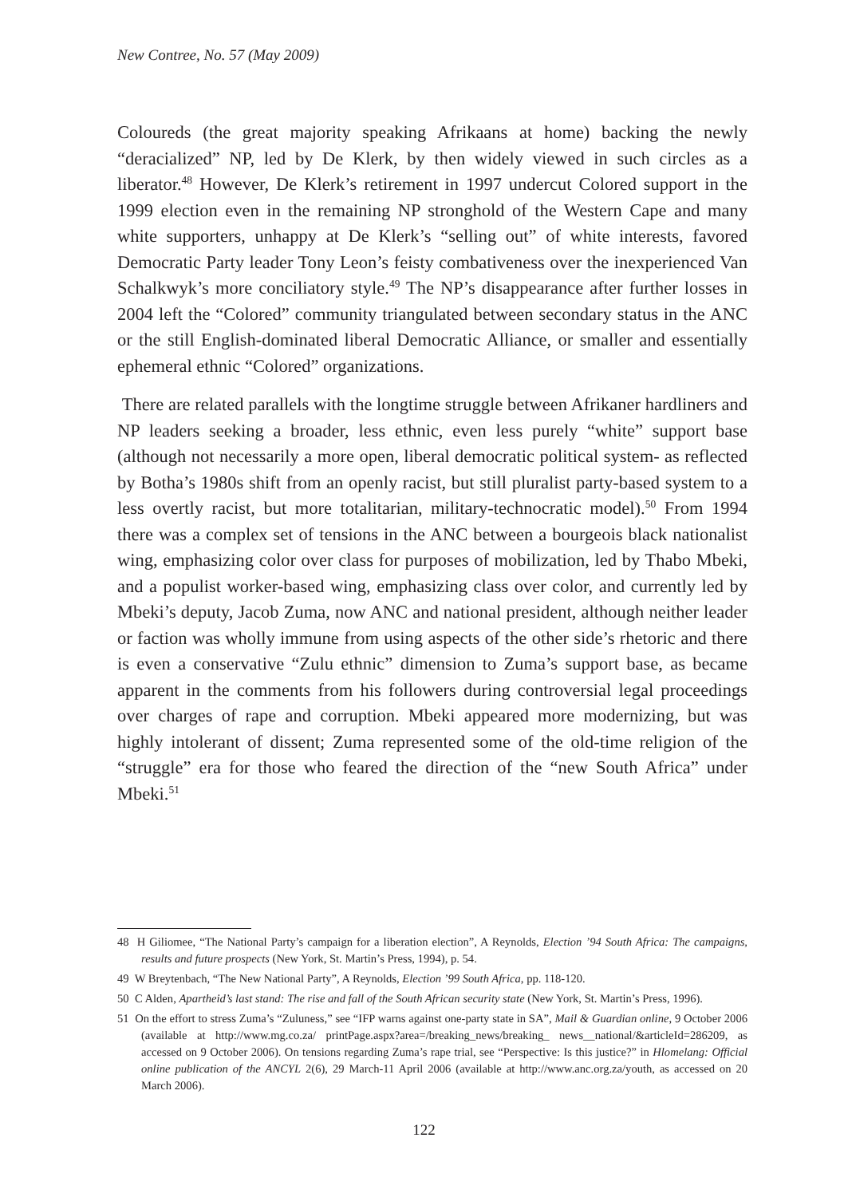New Contree, No. 57 (May 2009)
Coloureds (the great majority speaking Afrikaans at home) backing the newly “deracialized” NP, led by De Klerk, by then widely viewed in such circles as a liberator.<sup>48</sup> However, De Klerk’s retirement in 1997 undercut Colored support in the 1999 election even in the remaining NP stronghold of the Western Cape and many white supporters, unhappy at De Klerk’s “selling out” of white interests, favored Democratic Party leader Tony Leon’s feisty combativeness over the inexperienced Van Schalkwyk’s more conciliatory style.<sup>49</sup> The NP’s disappearance after further losses in 2004 left the “Colored” community triangulated between secondary status in the ANC or the still English-dominated liberal Democratic Alliance, or smaller and essentially ephemeral ethnic “Colored” organizations.
There are related parallels with the longtime struggle between Afrikaner hardliners and NP leaders seeking a broader, less ethnic, even less purely “white” support base (although not necessarily a more open, liberal democratic political system- as reflected by Botha’s 1980s shift from an openly racist, but still pluralist party-based system to a less overtly racist, but more totalitarian, military-technocratic model).<sup>50</sup> From 1994 there was a complex set of tensions in the ANC between a bourgeois black nationalist wing, emphasizing color over class for purposes of mobilization, led by Thabo Mbeki, and a populist worker-based wing, emphasizing class over color, and currently led by Mbeki’s deputy, Jacob Zuma, now ANC and national president, although neither leader or faction was wholly immune from using aspects of the other side’s rhetoric and there is even a conservative “Zulu ethnic” dimension to Zuma’s support base, as became apparent in the comments from his followers during controversial legal proceedings over charges of rape and corruption. Mbeki appeared more modernizing, but was highly intolerant of dissent; Zuma represented some of the old-time religion of the “struggle” era for those who feared the direction of the “new South Africa” under Mbeki.<sup>51</sup>
48 H Giliomee, “The National Party’s campaign for a liberation election”, A Reynolds, Election ’94 South Africa: The campaigns, results and future prospects (New York, St. Martin’s Press, 1994), p. 54.
49 W Breytenbach, “The New National Party”, A Reynolds, Election ’99 South Africa, pp. 118-120.
50 C Alden, Apartheid’s last stand: The rise and fall of the South African security state (New York, St. Martin’s Press, 1996).
51 On the effort to stress Zuma’s “Zuluness,” see “IFP warns against one-party state in SA”, Mail & Guardian online, 9 October 2006 (available at http://www.mg.co.za/ printPage.aspx?area=/breaking_news/breaking_ news__national/&articleId=286209, as accessed on 9 October 2006). On tensions regarding Zuma’s rape trial, see “Perspective: Is this justice?” in Hlomelang: Official online publication of the ANCYL 2(6), 29 March-11 April 2006 (available at http://www.anc.org.za/youth, as accessed on 20 March 2006).
122